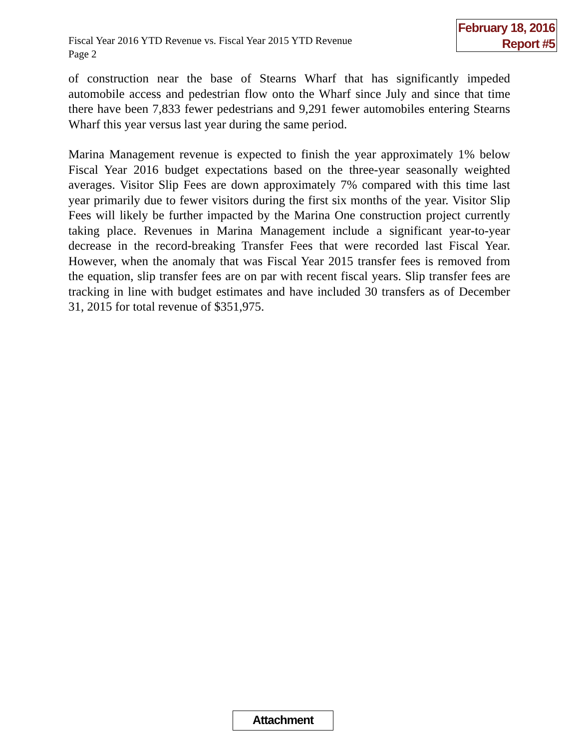Fiscal Year 2016 YTD Revenue vs. Fiscal Year 2015 YTD Revenue
Page 2
February 18, 2016
Report #5
of construction near the base of Stearns Wharf that has significantly impeded automobile access and pedestrian flow onto the Wharf since July and since that time there have been 7,833 fewer pedestrians and 9,291 fewer automobiles entering Stearns Wharf this year versus last year during the same period.
Marina Management revenue is expected to finish the year approximately 1% below Fiscal Year 2016 budget expectations based on the three-year seasonally weighted averages. Visitor Slip Fees are down approximately 7% compared with this time last year primarily due to fewer visitors during the first six months of the year. Visitor Slip Fees will likely be further impacted by the Marina One construction project currently taking place. Revenues in Marina Management include a significant year-to-year decrease in the record-breaking Transfer Fees that were recorded last Fiscal Year. However, when the anomaly that was Fiscal Year 2015 transfer fees is removed from the equation, slip transfer fees are on par with recent fiscal years. Slip transfer fees are tracking in line with budget estimates and have included 30 transfers as of December 31, 2015 for total revenue of $351,975.
Attachment